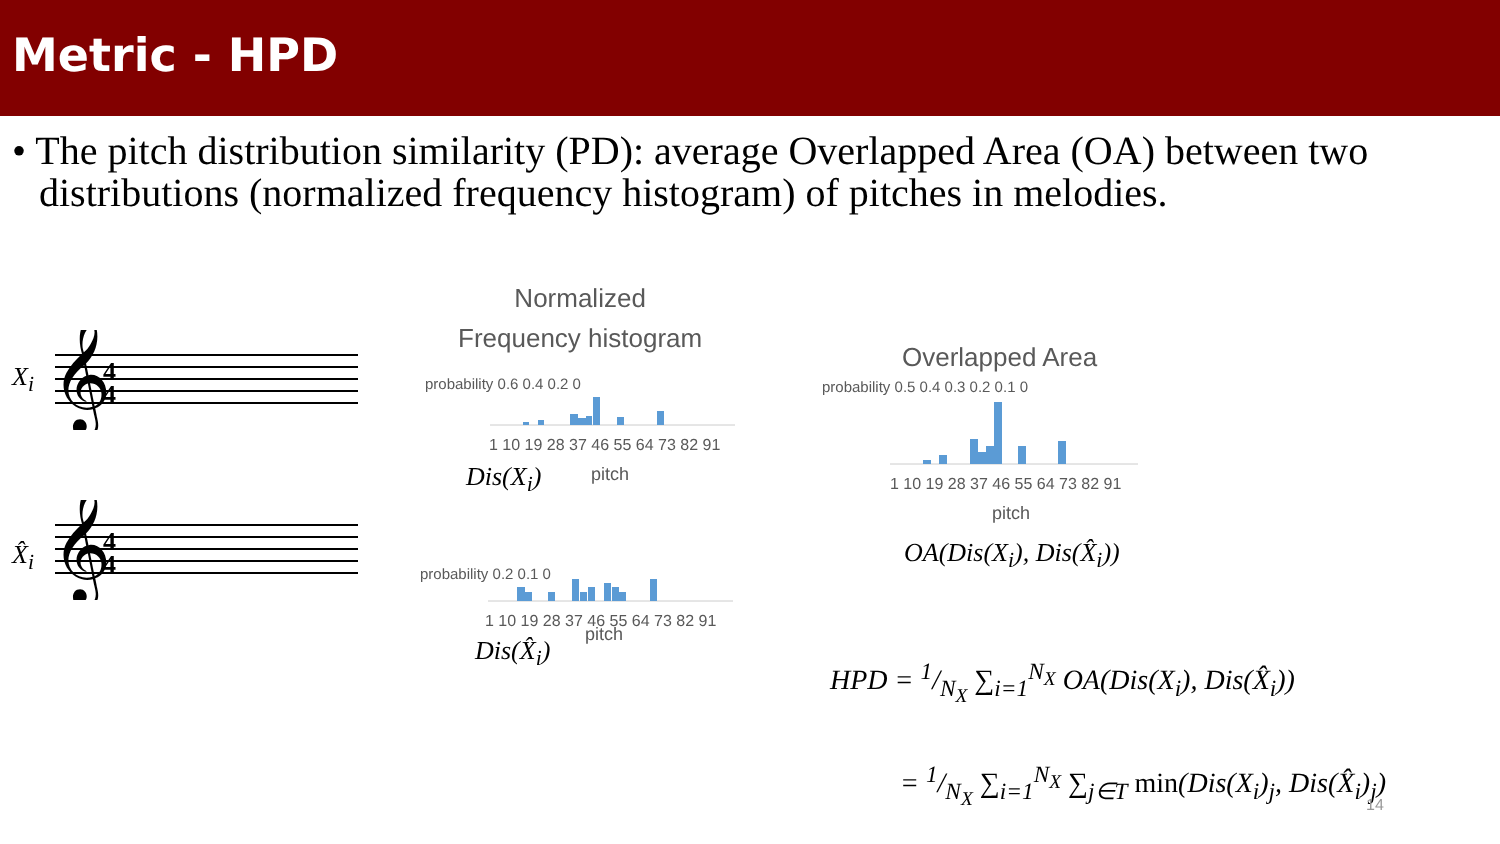Metric - HPD
• The pitch distribution similarity (PD): average Overlapped Area (OA) between two distributions (normalized frequency histogram) of pitches in melodies.
X<sub>i</sub>
𝄞
4
4
X̂<sub>i</sub>
𝄞
4
4
Normalized
Frequency histogram
probability 0.6 0.4 0.2 0
1 10 19 28 37 46 55 64 73 82 91
Dis(X<sub>i</sub>) pitch
probability 0.2 0.1 0
1 10 19 28 37 46 55 64 73 82 91
pitch
Dis(X̂<sub>i</sub>)
Overlapped Area
probability 0.5 0.4 0.3 0.2 0.1 0
1 10 19 28 37 46 55 64 73 82 91
pitch
OA(Dis(X<sub>i</sub>), Dis(X̂<sub>i</sub>))
HPD = 1/N<sub>X</sub> ∑<sub>i=1</sub><sup>N<sub>X</sub></sup> OA(Dis(X<sub>i</sub>), Dis(X̂<sub>i</sub>))
= 1/N<sub>X</sub> ∑<sub>i=1</sub><sup>N<sub>X</sub></sup> ∑<sub>j∈T</sub> min(Dis(X<sub>i</sub>)<sub>j</sub>, Dis(X̂<sub>i</sub>)<sub>j</sub>)
14